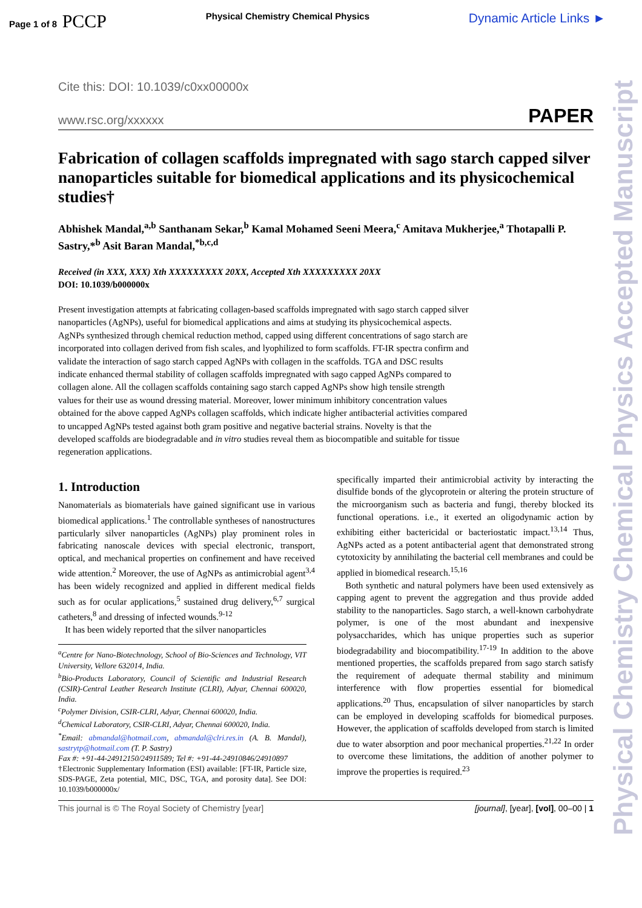Page 1 of 8 PCCP
Physical Chemistry Chemical Physics Dynamic Article Links ►
Cite this: DOI: 10.1039/c0xx00000x
www.rsc.org/xxxxxx PAPER
Fabrication of collagen scaffolds impregnated with sago starch capped silver nanoparticles suitable for biomedical applications and its physicochemical studies†
Abhishek Mandal,<sup>a,b</sup> Santhanam Sekar,<sup>b</sup> Kamal Mohamed Seeni Meera,<sup>c</sup> Amitava Mukherjee,<sup>a</sup> Thotapalli P. Sastry,*<sup>b</sup> Asit Baran Mandal,<sup>*b,c,d</sup>
Received (in XXX, XXX) Xth XXXXXXXXX 20XX, Accepted Xth XXXXXXXXX 20XX
DOI: 10.1039/b000000x
Present investigation attempts at fabricating collagen-based scaffolds impregnated with sago starch capped silver nanoparticles (AgNPs), useful for biomedical applications and aims at studying its physicochemical aspects. AgNPs synthesized through chemical reduction method, capped using different concentrations of sago starch are incorporated into collagen derived from fish scales, and lyophilized to form scaffolds. FT-IR spectra confirm and validate the interaction of sago starch capped AgNPs with collagen in the scaffolds. TGA and DSC results indicate enhanced thermal stability of collagen scaffolds impregnated with sago capped AgNPs compared to collagen alone. All the collagen scaffolds containing sago starch capped AgNPs show high tensile strength values for their use as wound dressing material. Moreover, lower minimum inhibitory concentration values obtained for the above capped AgNPs collagen scaffolds, which indicate higher antibacterial activities compared to uncapped AgNPs tested against both gram positive and negative bacterial strains. Novelty is that the developed scaffolds are biodegradable and in vitro studies reveal them as biocompatible and suitable for tissue regeneration applications.
1. Introduction
Nanomaterials as biomaterials have gained significant use in various biomedical applications.<sup>1</sup> The controllable syntheses of nanostructures particularly silver nanoparticles (AgNPs) play prominent roles in fabricating nanoscale devices with special electronic, transport, optical, and mechanical properties on confinement and have received wide attention.<sup>2</sup> Moreover, the use of AgNPs as antimicrobial agent<sup>3,4</sup> has been widely recognized and applied in different medical fields such as for ocular applications,<sup>5</sup> sustained drug delivery,<sup>6,7</sup> surgical catheters,<sup>8</sup> and dressing of infected wounds.<sup>9-12</sup>
It has been widely reported that the silver nanoparticles
<sup>a</sup> Centre for Nano-Biotechnology, School of Bio-Sciences and Technology, VIT University, Vellore 632014, India.
<sup>b</sup> Bio-Products Laboratory, Council of Scientific and Industrial Research (CSIR)-Central Leather Research Institute (CLRI), Adyar, Chennai 600020, India.
<sup>c</sup> Polymer Division, CSIR-CLRI, Adyar, Chennai 600020, India.
<sup>d</sup> Chemical Laboratory, CSIR-CLRI, Adyar, Chennai 600020, India.
<sup>*</sup> Email: abmandal@hotmail.com, abmandal@clri.res.in (A. B. Mandal), sastrytp@hotmail.com (T. P. Sastry)
Fax #: +91-44-24912150/24911589; Tel #: +91-44-24910846/24910897
†Electronic Supplementary Information (ESI) available: [FT-IR, Particle size, SDS-PAGE, Zeta potential, MIC, DSC, TGA, and porosity data]. See DOI: 10.1039/b000000x/
specifically imparted their antimicrobial activity by interacting the disulfide bonds of the glycoprotein or altering the protein structure of the microorganism such as bacteria and fungi, thereby blocked its functional operations. i.e., it exerted an oligodynamic action by exhibiting either bactericidal or bacteriostatic impact.<sup>13,14</sup> Thus, AgNPs acted as a potent antibacterial agent that demonstrated strong cytotoxicity by annihilating the bacterial cell membranes and could be applied in biomedical research.<sup>15,16</sup>
Both synthetic and natural polymers have been used extensively as capping agent to prevent the aggregation and thus provide added stability to the nanoparticles. Sago starch, a well-known carbohydrate polymer, is one of the most abundant and inexpensive polysaccharides, which has unique properties such as superior biodegradability and biocompatibility.<sup>17-19</sup> In addition to the above mentioned properties, the scaffolds prepared from sago starch satisfy the requirement of adequate thermal stability and minimum interference with flow properties essential for biomedical applications.<sup>20</sup> Thus, encapsulation of silver nanoparticles by starch can be employed in developing scaffolds for biomedical purposes. However, the application of scaffolds developed from starch is limited due to water absorption and poor mechanical properties.<sup>21,22</sup> In order to overcome these limitations, the addition of another polymer to improve the properties is required.<sup>23</sup>
This journal is © The Royal Society of Chemistry [year] [journal], [year], [vol], 00–00 | 1
Physical Chemistry Chemical Physics Accepted Manuscript